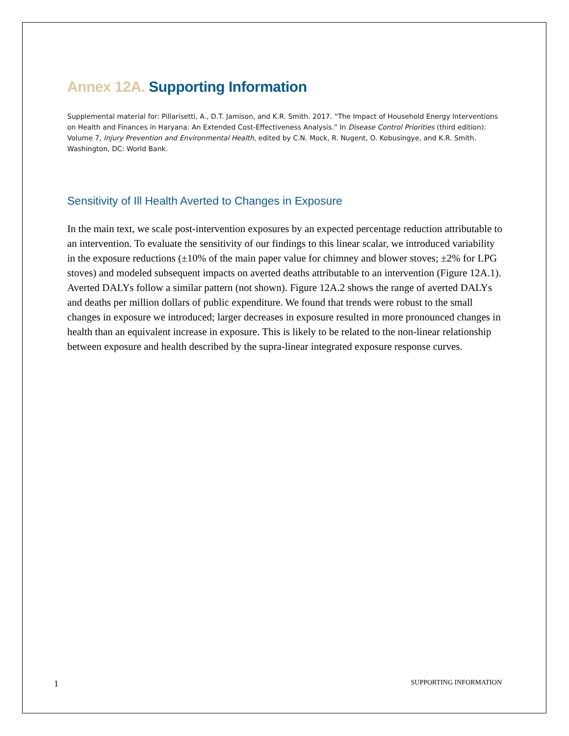Annex 12A. Supporting Information
Supplemental material for: Pillarisetti, A., D.T. Jamison, and K.R. Smith. 2017. “The Impact of Household Energy Interventions on Health and Finances in Haryana: An Extended Cost-Effectiveness Analysis.” In Disease Control Priorities (third edition): Volume 7, Injury Prevention and Environmental Health, edited by C.N. Mock, R. Nugent, O. Kobusingye, and K.R. Smith. Washington, DC: World Bank.
Sensitivity of Ill Health Averted to Changes in Exposure
In the main text, we scale post-intervention exposures by an expected percentage reduction attributable to an intervention. To evaluate the sensitivity of our findings to this linear scalar, we introduced variability in the exposure reductions (±10% of the main paper value for chimney and blower stoves; ±2% for LPG stoves) and modeled subsequent impacts on averted deaths attributable to an intervention (Figure 12A.1). Averted DALYs follow a similar pattern (not shown). Figure 12A.2 shows the range of averted DALYs and deaths per million dollars of public expenditure. We found that trends were robust to the small changes in exposure we introduced; larger decreases in exposure resulted in more pronounced changes in health than an equivalent increase in exposure. This is likely to be related to the non-linear relationship between exposure and health described by the supra-linear integrated exposure response curves.
1 SUPPORTING INFORMATION